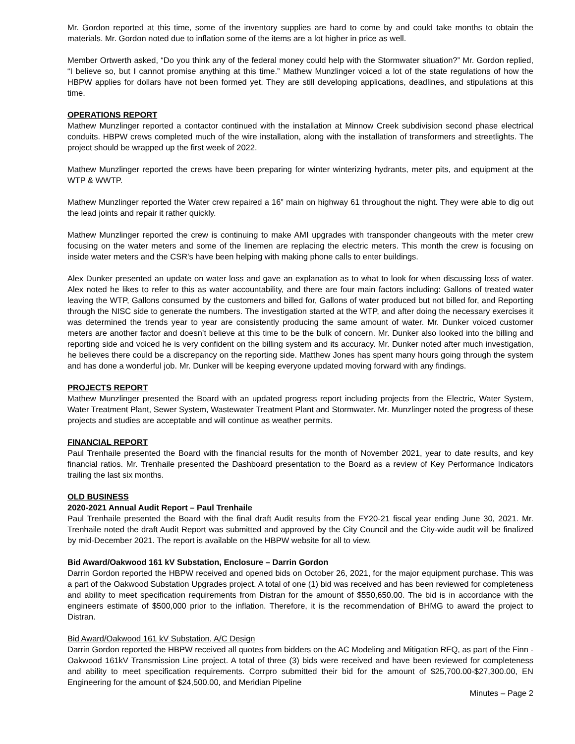Mr. Gordon reported at this time, some of the inventory supplies are hard to come by and could take months to obtain the materials. Mr. Gordon noted due to inflation some of the items are a lot higher in price as well.
Member Ortwerth asked, “Do you think any of the federal money could help with the Stormwater situation?” Mr. Gordon replied, “I believe so, but I cannot promise anything at this time.” Mathew Munzlinger voiced a lot of the state regulations of how the HBPW applies for dollars have not been formed yet. They are still developing applications, deadlines, and stipulations at this time.
OPERATIONS REPORT
Mathew Munzlinger reported a contactor continued with the installation at Minnow Creek subdivision second phase electrical conduits. HBPW crews completed much of the wire installation, along with the installation of transformers and streetlights. The project should be wrapped up the first week of 2022.
Mathew Munzlinger reported the crews have been preparing for winter winterizing hydrants, meter pits, and equipment at the WTP & WWTP.
Mathew Munzlinger reported the Water crew repaired a 16” main on highway 61 throughout the night. They were able to dig out the lead joints and repair it rather quickly.
Mathew Munzlinger reported the crew is continuing to make AMI upgrades with transponder changeouts with the meter crew focusing on the water meters and some of the linemen are replacing the electric meters. This month the crew is focusing on inside water meters and the CSR’s have been helping with making phone calls to enter buildings.
Alex Dunker presented an update on water loss and gave an explanation as to what to look for when discussing loss of water. Alex noted he likes to refer to this as water accountability, and there are four main factors including: Gallons of treated water leaving the WTP, Gallons consumed by the customers and billed for, Gallons of water produced but not billed for, and Reporting through the NISC side to generate the numbers. The investigation started at the WTP, and after doing the necessary exercises it was determined the trends year to year are consistently producing the same amount of water. Mr. Dunker voiced customer meters are another factor and doesn’t believe at this time to be the bulk of concern. Mr. Dunker also looked into the billing and reporting side and voiced he is very confident on the billing system and its accuracy. Mr. Dunker noted after much investigation, he believes there could be a discrepancy on the reporting side. Matthew Jones has spent many hours going through the system and has done a wonderful job. Mr. Dunker will be keeping everyone updated moving forward with any findings.
PROJECTS REPORT
Mathew Munzlinger presented the Board with an updated progress report including projects from the Electric, Water System, Water Treatment Plant, Sewer System, Wastewater Treatment Plant and Stormwater. Mr. Munzlinger noted the progress of these projects and studies are acceptable and will continue as weather permits.
FINANCIAL REPORT
Paul Trenhaile presented the Board with the financial results for the month of November 2021, year to date results, and key financial ratios. Mr. Trenhaile presented the Dashboard presentation to the Board as a review of Key Performance Indicators trailing the last six months.
OLD BUSINESS
2020-2021 Annual Audit Report – Paul Trenhaile
Paul Trenhaile presented the Board with the final draft Audit results from the FY20-21 fiscal year ending June 30, 2021. Mr. Trenhaile noted the draft Audit Report was submitted and approved by the City Council and the City-wide audit will be finalized by mid-December 2021. The report is available on the HBPW website for all to view.
Bid Award/Oakwood 161 kV Substation, Enclosure – Darrin Gordon
Darrin Gordon reported the HBPW received and opened bids on October 26, 2021, for the major equipment purchase. This was a part of the Oakwood Substation Upgrades project. A total of one (1) bid was received and has been reviewed for completeness and ability to meet specification requirements from Distran for the amount of $550,650.00. The bid is in accordance with the engineers estimate of $500,000 prior to the inflation. Therefore, it is the recommendation of BHMG to award the project to Distran.
Bid Award/Oakwood 161 kV Substation, A/C Design
Darrin Gordon reported the HBPW received all quotes from bidders on the AC Modeling and Mitigation RFQ, as part of the Finn - Oakwood 161kV Transmission Line project. A total of three (3) bids were received and have been reviewed for completeness and ability to meet specification requirements. Corrpro submitted their bid for the amount of $25,700.00-$27,300.00, EN Engineering for the amount of $24,500.00, and Meridian Pipeline
Minutes – Page 2